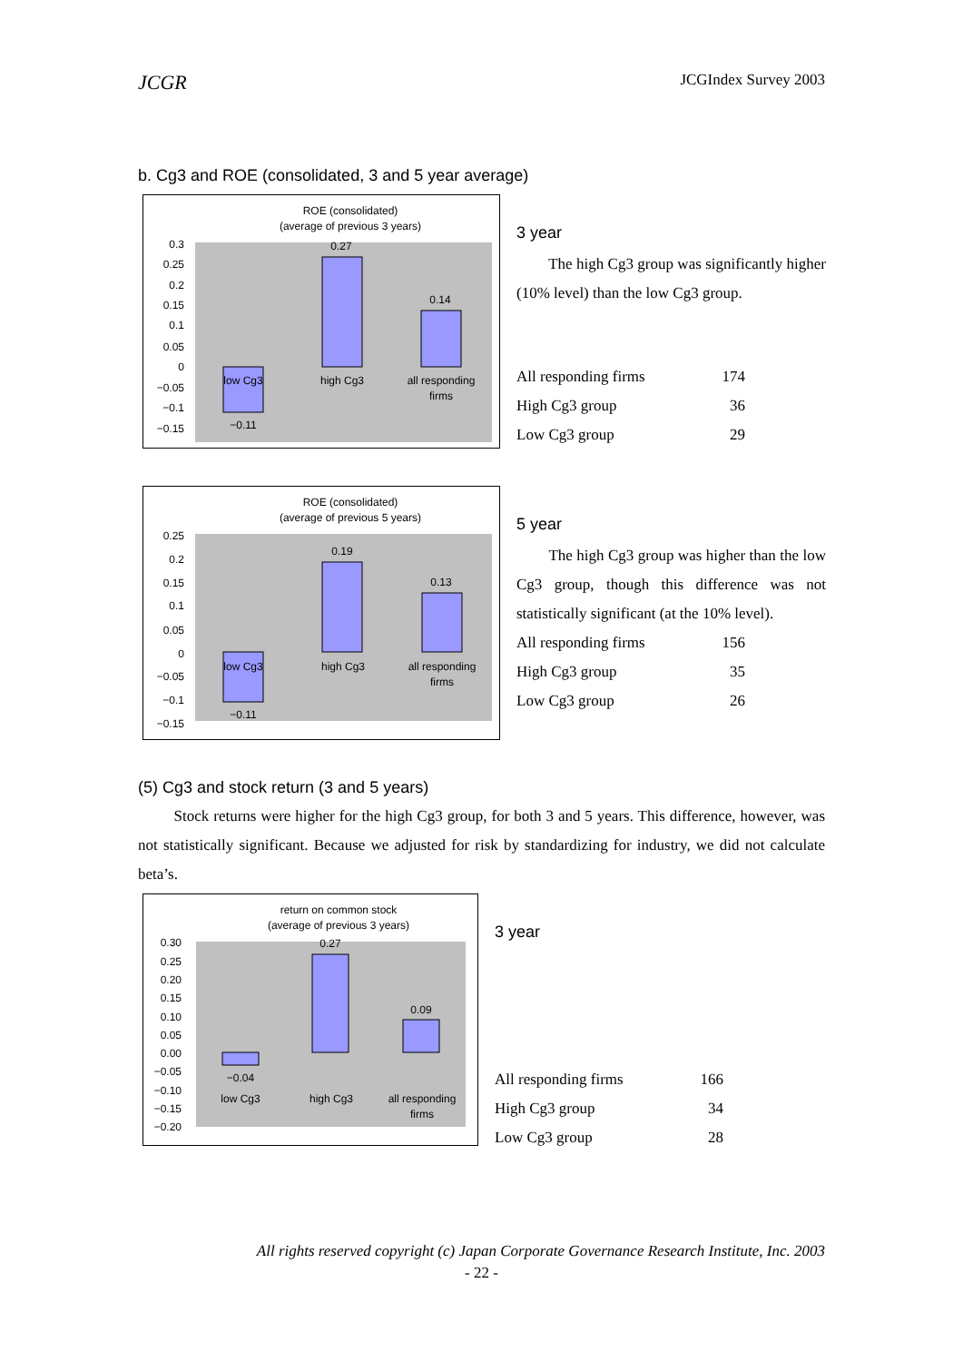JCGR JCGIndex Survey 2003
b. Cg3 and ROE (consolidated, 3 and 5 year average)
ROE (consolidated)
(average of previous 3 years)
0.3
0.25
0.2
0.15
0.1
0.05
0
−0.05
−0.1
−0.15
0.27
0.14
−0.11
low Cg3
high Cg3
all responding
firms
3 year
The high Cg3 group was significantly higher (10% level) than the low Cg3 group.
| All responding firms | 174 |
| High Cg3 group | 36 |
| Low Cg3 group | 29 |
ROE (consolidated)
(average of previous 5 years)
0.25
0.2
0.15
0.1
0.05
0
−0.05
−0.1
−0.15
0.19
0.13
−0.11
low Cg3
high Cg3
all responding
firms
5 year
The high Cg3 group was higher than the low Cg3 group, though this difference was not statistically significant (at the 10% level).
| All responding firms | 156 |
| High Cg3 group | 35 |
| Low Cg3 group | 26 |
(5) Cg3 and stock return (3 and 5 years)
Stock returns were higher for the high Cg3 group, for both 3 and 5 years. This difference, however, was not statistically significant. Because we adjusted for risk by standardizing for industry, we did not calculate beta’s.
return on common stock
(average of previous 3 years)
0.30
0.25
0.20
0.15
0.10
0.05
0.00
−0.05
−0.10
−0.15
−0.20
0.27
0.09
−0.04
low Cg3
high Cg3
all responding
firms
3 year
| All responding firms | 166 |
| High Cg3 group | 34 |
| Low Cg3 group | 28 |
All rights reserved copyright (c) Japan Corporate Governance Research Institute, Inc. 2003
- 22 -